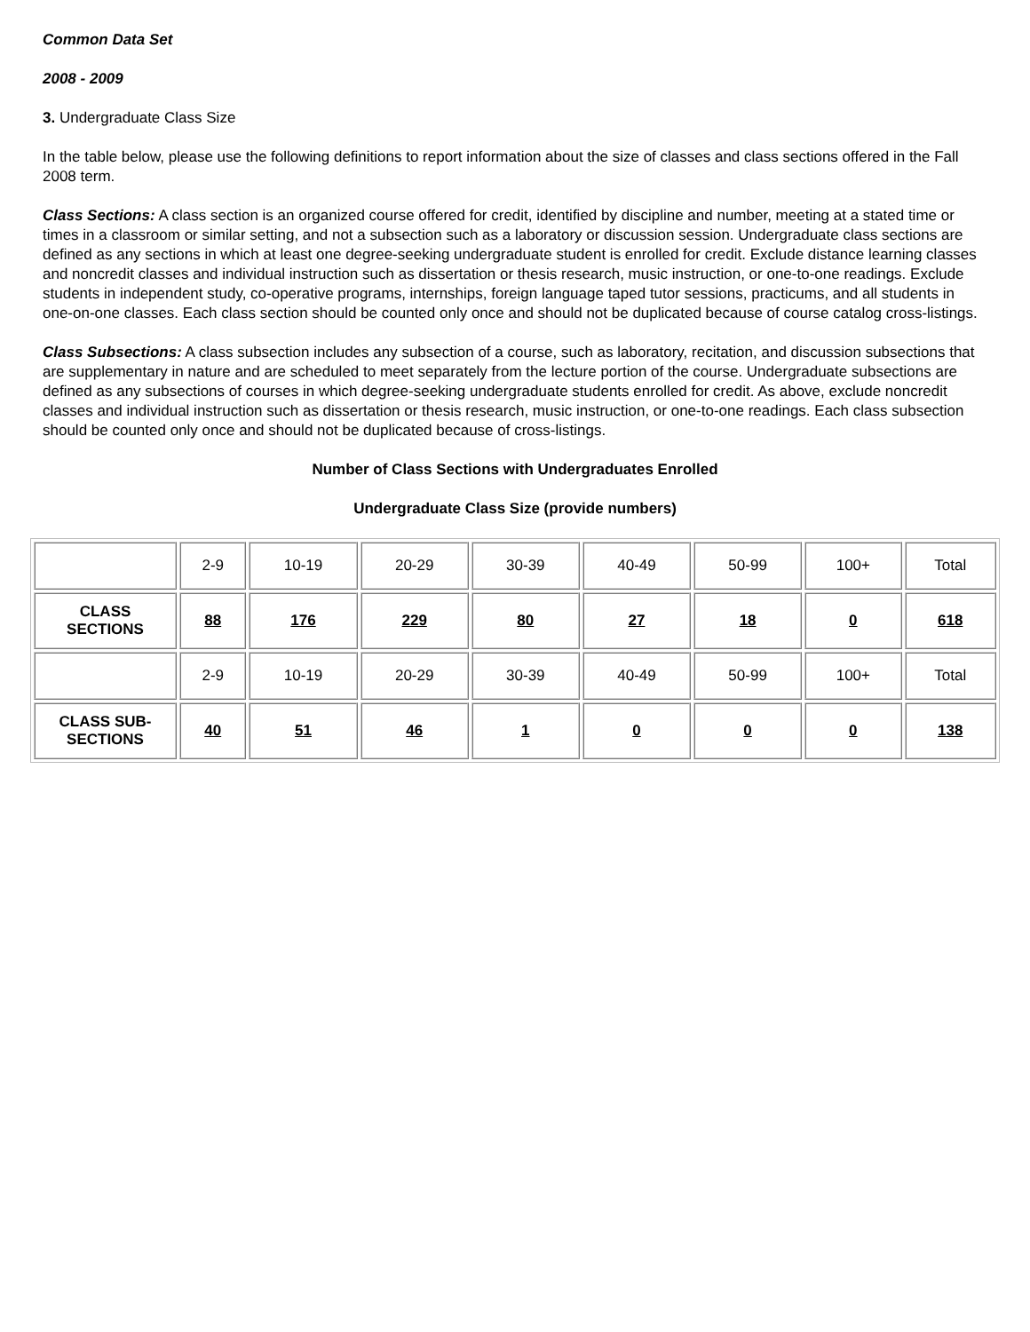Common Data Set
2008 - 2009
3. Undergraduate Class Size
In the table below, please use the following definitions to report information about the size of classes and class sections offered in the Fall 2008 term.
Class Sections: A class section is an organized course offered for credit, identified by discipline and number, meeting at a stated time or times in a classroom or similar setting, and not a subsection such as a laboratory or discussion session. Undergraduate class sections are defined as any sections in which at least one degree-seeking undergraduate student is enrolled for credit. Exclude distance learning classes and noncredit classes and individual instruction such as dissertation or thesis research, music instruction, or one-to-one readings. Exclude students in independent study, co-operative programs, internships, foreign language taped tutor sessions, practicums, and all students in one-on-one classes. Each class section should be counted only once and should not be duplicated because of course catalog cross-listings.
Class Subsections: A class subsection includes any subsection of a course, such as laboratory, recitation, and discussion subsections that are supplementary in nature and are scheduled to meet separately from the lecture portion of the course. Undergraduate subsections are defined as any subsections of courses in which degree-seeking undergraduate students enrolled for credit. As above, exclude noncredit classes and individual instruction such as dissertation or thesis research, music instruction, or one-to-one readings. Each class subsection should be counted only once and should not be duplicated because of cross-listings.
Number of Class Sections with Undergraduates Enrolled
Undergraduate Class Size (provide numbers)
| | 2-9 | 10-19 | 20-29 | 30-39 | 40-49 | 50-99 | 100+ | Total |
| CLASS SECTIONS | 88 | 176 | 229 | 80 | 27 | 18 | 0 | 618 |
| | 2-9 | 10-19 | 20-29 | 30-39 | 40-49 | 50-99 | 100+ | Total |
| CLASS SUB- SECTIONS | 40 | 51 | 46 | 1 | 0 | 0 | 0 | 138 |